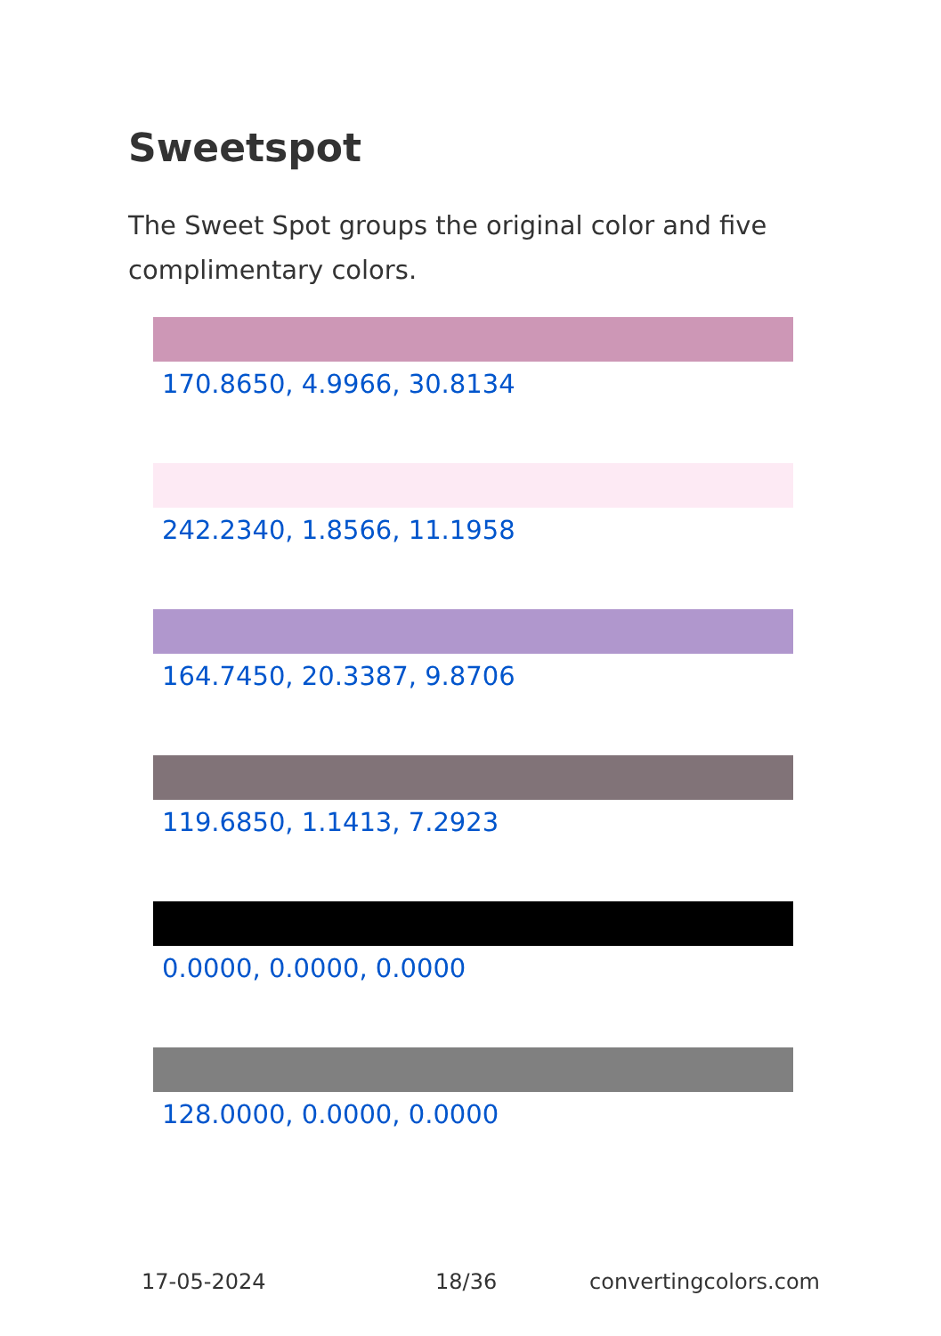Sweetspot
The Sweet Spot groups the original color and five complimentary colors.
170.8650, 4.9966, 30.8134
242.2340, 1.8566, 11.1958
164.7450, 20.3387, 9.8706
119.6850, 1.1413, 7.2923
0.0000, 0.0000, 0.0000
128.0000, 0.0000, 0.0000
17-05-2024 18/36 convertingcolors.com